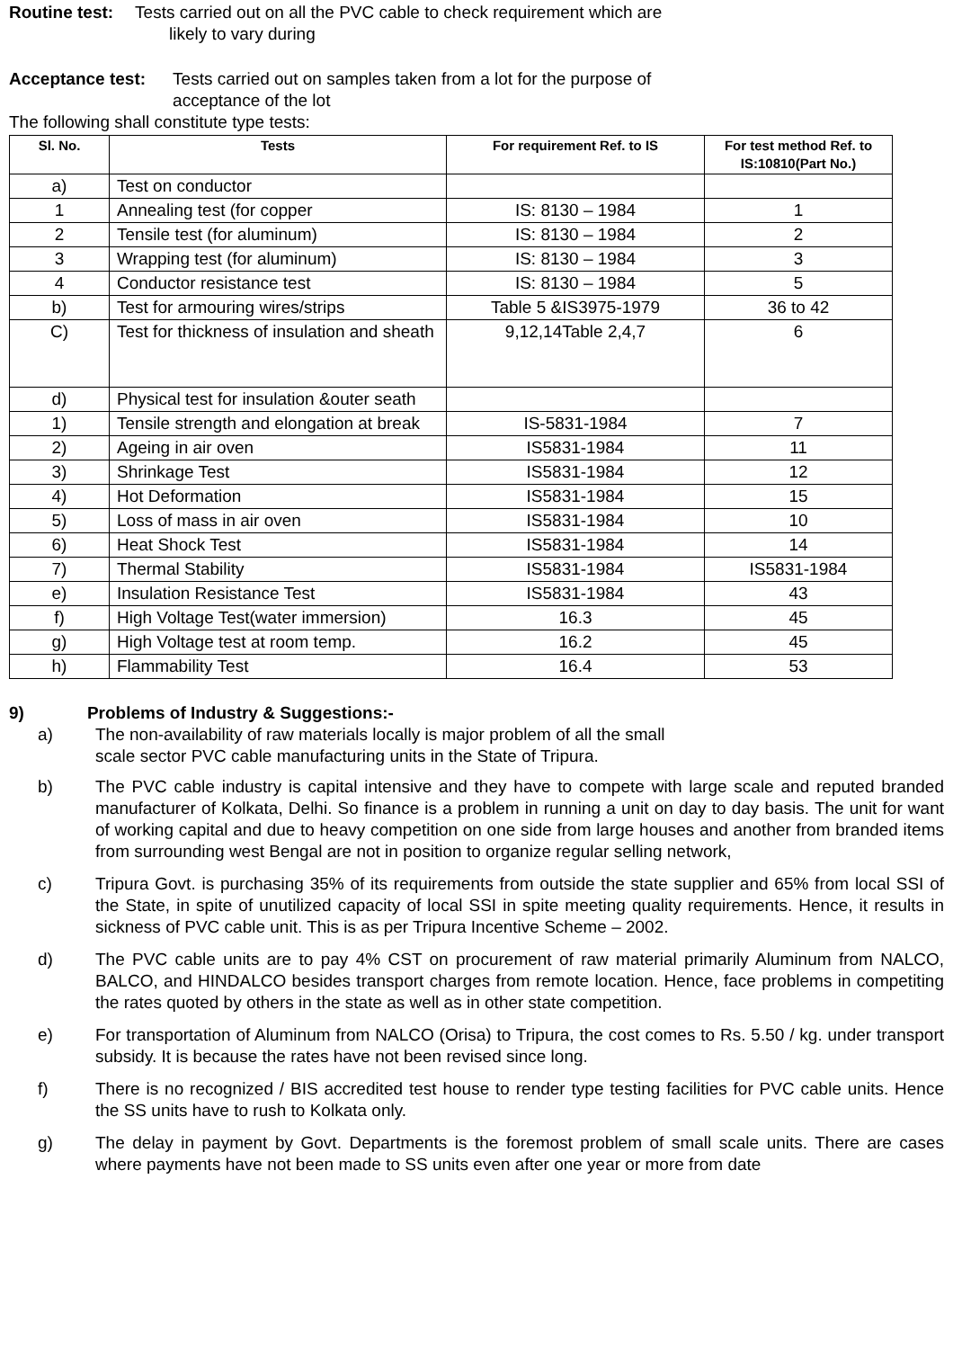Routine test: Tests carried out on all the PVC cable to check requirement which are
likely to vary during
Acceptance test: Tests carried out on samples taken from a lot for the purpose of
acceptance of the lot
The following shall constitute type tests:
| Sl. No. | Tests | For requirement Ref. to IS | For test method Ref. to IS:10810(Part No.) |
| --- | --- | --- | --- |
| a) | Test on conductor | | |
| 1 | Annealing test (for copper | IS: 8130 – 1984 | 1 |
| 2 | Tensile test (for aluminum) | IS: 8130 – 1984 | 2 |
| 3 | Wrapping test (for aluminum) | IS: 8130 – 1984 | 3 |
| 4 | Conductor resistance test | IS: 8130 – 1984 | 5 |
| b) | Test for armouring wires/strips | Table 5 &IS3975-1979 | 36 to 42 |
| C) | Test for thickness of insulation and sheath | 9,12,14Table 2,4,7 | 6 |
| d) | Physical test for insulation &outer seath | | |
| 1) | Tensile strength and elongation at break | IS-5831-1984 | 7 |
| 2) | Ageing in air oven | IS5831-1984 | 11 |
| 3) | Shrinkage Test | IS5831-1984 | 12 |
| 4) | Hot Deformation | IS5831-1984 | 15 |
| 5) | Loss of mass in air oven | IS5831-1984 | 10 |
| 6) | Heat Shock Test | IS5831-1984 | 14 |
| 7) | Thermal Stability | IS5831-1984 | IS5831-1984 |
| e) | Insulation Resistance Test | IS5831-1984 | 43 |
| f) | High Voltage Test(water immersion) | 16.3 | 45 |
| g) | High Voltage test at room temp. | 16.2 | 45 |
| h) | Flammability Test | 16.4 | 53 |
9) Problems of Industry & Suggestions:-
a) The non-availability of raw materials locally is major problem of all the small
scale sector PVC cable manufacturing units in the State of Tripura.
b) The PVC cable industry is capital intensive and they have to compete with large scale and reputed branded manufacturer of Kolkata, Delhi. So finance is a problem in running a unit on day to day basis. The unit for want of working capital and due to heavy competition on one side from large houses and another from branded items from surrounding west Bengal are not in position to organize regular selling network,
c) Tripura Govt. is purchasing 35% of its requirements from outside the state supplier and 65% from local SSI of the State, in spite of unutilized capacity of local SSI in spite meeting quality requirements. Hence, it results in sickness of PVC cable unit. This is as per Tripura Incentive Scheme – 2002.
d) The PVC cable units are to pay 4% CST on procurement of raw material primarily Aluminum from NALCO, BALCO, and HINDALCO besides transport charges from remote location. Hence, face problems in competiting the rates quoted by others in the state as well as in other state competition.
e) For transportation of Aluminum from NALCO (Orisa) to Tripura, the cost comes to Rs. 5.50 / kg. under transport subsidy. It is because the rates have not been revised since long.
f) There is no recognized / BIS accredited test house to render type testing facilities for PVC cable units. Hence the SS units have to rush to Kolkata only.
g) The delay in payment by Govt. Departments is the foremost problem of small scale units. There are cases where payments have not been made to SS units even after one year or more from date